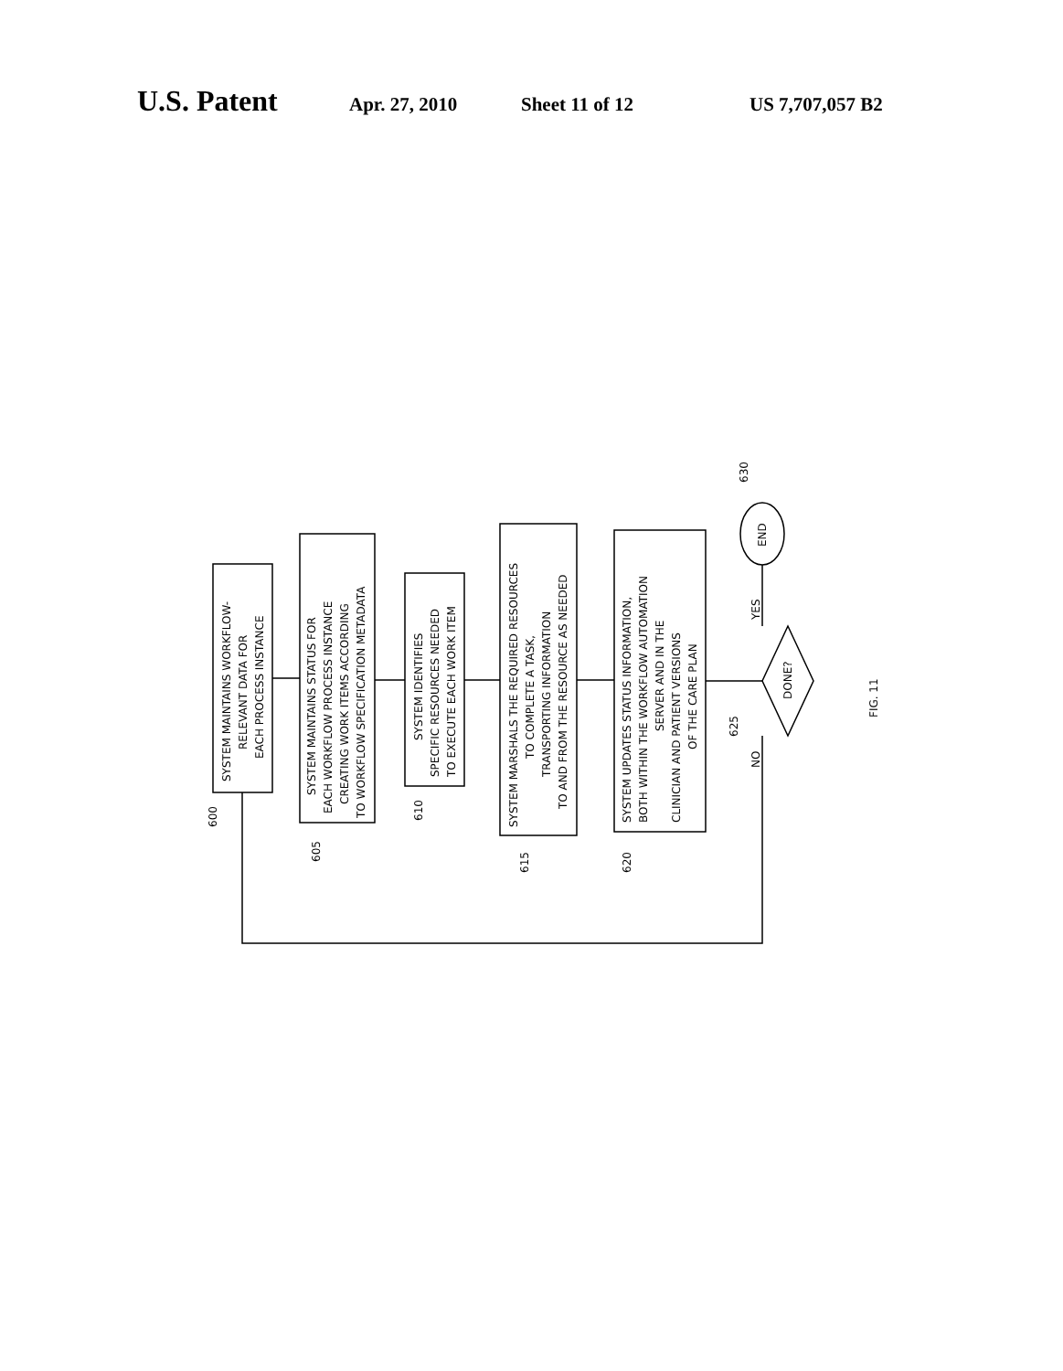U.S. Patent Apr. 27, 2010 Sheet 11 of 12 US 7,707,057 B2
SYSTEM MAINTAINS WORKFLOW-
RELEVANT DATA FOR
EACH PROCESS INSTANCE
SYSTEM MAINTAINS STATUS FOR
EACH WORKFLOW PROCESS INSTANCE
CREATING WORK ITEMS ACCORDING
TO WORKFLOW SPECIFICATION METADATA
SYSTEM IDENTIFIES
SPECIFIC RESOURCES NEEDED
TO EXECUTE EACH WORK ITEM
SYSTEM MARSHALS THE REQUIRED RESOURCES
TO COMPLETE A TASK,
TRANSPORTING INFORMATION
TO AND FROM THE RESOURCE AS NEEDED
SYSTEM UPDATES STATUS INFORMATION,
BOTH WITHIN THE WORKFLOW AUTOMATION
SERVER AND IN THE
CLINICIAN AND PATIENT VERSIONS
OF THE CARE PLAN
DONE?
END
YES
NO
600
605
610
615
620
625
630
FIG. 11